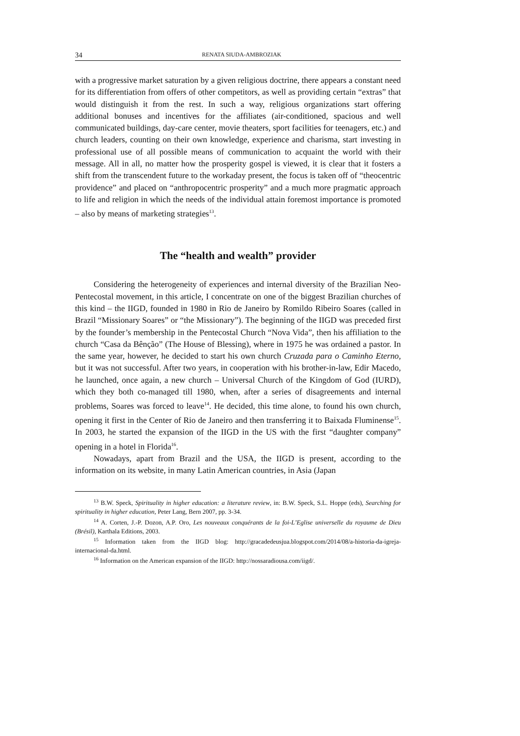34 RENATA SIUDA-AMBROZIAK
with a progressive market saturation by a given religious doctrine, there appears a constant need for its differentiation from offers of other competitors, as well as providing certain “extras” that would distinguish it from the rest. In such a way, religious organizations start offering additional bonuses and incentives for the affiliates (air-conditioned, spacious and well communicated buildings, day-care center, movie theaters, sport facilities for teenagers, etc.) and church leaders, counting on their own knowledge, experience and charisma, start investing in professional use of all possible means of communication to acquaint the world with their message. All in all, no matter how the prosperity gospel is viewed, it is clear that it fosters a shift from the transcendent future to the workaday present, the focus is taken off of “theocentric providence” and placed on “anthropocentric prosperity” and a much more pragmatic approach to life and religion in which the needs of the individual attain foremost importance is promoted – also by means of marketing strategies<sup>13</sup>.
The “health and wealth” provider
Considering the heterogeneity of experiences and internal diversity of the Brazilian Neo-Pentecostal movement, in this article, I concentrate on one of the biggest Brazilian churches of this kind – the IIGD, founded in 1980 in Rio de Janeiro by Romildo Ribeiro Soares (called in Brazil “Missionary Soares” or “the Missionary”). The beginning of the IIGD was preceded first by the founder’s membership in the Pentecostal Church “Nova Vida”, then his affiliation to the church “Casa da Bênção” (The House of Blessing), where in 1975 he was ordained a pastor. In the same year, however, he decided to start his own church Cruzada para o Caminho Eterno, but it was not successful. After two years, in cooperation with his brother-in-law, Edir Macedo, he launched, once again, a new church – Universal Church of the Kingdom of God (IURD), which they both co-managed till 1980, when, after a series of disagreements and internal problems, Soares was forced to leave<sup>14</sup>. He decided, this time alone, to found his own church, opening it first in the Center of Rio de Janeiro and then transferring it to Baixada Fluminense<sup>15</sup>. In 2003, he started the expansion of the IIGD in the US with the first “daughter company” opening in a hotel in Florida<sup>16</sup>.
Nowadays, apart from Brazil and the USA, the IIGD is present, according to the information on its website, in many Latin American countries, in Asia (Japan
<sup>13</sup> B.W. Speck, Spirituality in higher education: a literature review, in: B.W. Speck, S.L. Hoppe (eds), Searching for spirituality in higher education, Peter Lang, Bern 2007, pp. 3-34.
<sup>14</sup> A. Corten, J.-P. Dozon, A.P. Oro, Les nouveaux conquérants de la foi-L’Eglise universelle du royaume de Dieu (Brésil), Karthala Editions, 2003.
<sup>15</sup> Information taken from the IIGD blog: http://gracadedeusjua.blogspot.com/2014/08/a-historia-da-igreja-internacional-da.html.
<sup>16</sup> Information on the American expansion of the IIGD: http://nossaradiousa.com/iigd/.